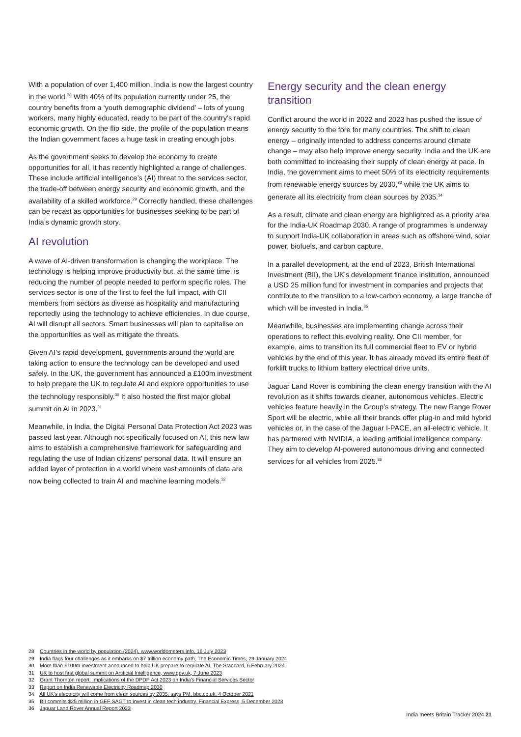With a population of over 1,400 million, India is now the largest country in the world.<sup>28</sup> With 40% of its population currently under 25, the country benefits from a ‘youth demographic dividend’ – lots of young workers, many highly educated, ready to be part of the country’s rapid economic growth. On the flip side, the profile of the population means the Indian government faces a huge task in creating enough jobs.
As the government seeks to develop the economy to create opportunities for all, it has recently highlighted a range of challenges. These include artificial intelligence’s (AI) threat to the services sector, the trade-off between energy security and economic growth, and the availability of a skilled workforce.<sup>29</sup> Correctly handled, these challenges can be recast as opportunities for businesses seeking to be part of India’s dynamic growth story.
AI revolution
A wave of AI-driven transformation is changing the workplace. The technology is helping improve productivity but, at the same time, is reducing the number of people needed to perform specific roles. The services sector is one of the first to feel the full impact, with CII members from sectors as diverse as hospitality and manufacturing reportedly using the technology to achieve efficiencies. In due course, AI will disrupt all sectors. Smart businesses will plan to capitalise on the opportunities as well as mitigate the threats.
Given AI’s rapid development, governments around the world are taking action to ensure the technology can be developed and used safely. In the UK, the government has announced a £100m investment to help prepare the UK to regulate AI and explore opportunities to use the technology responsibly.<sup>30</sup> It also hosted the first major global summit on AI in 2023.<sup>31</sup>
Meanwhile, in India, the Digital Personal Data Protection Act 2023 was passed last year. Although not specifically focused on AI, this new law aims to establish a comprehensive framework for safeguarding and regulating the use of Indian citizens’ personal data. It will ensure an added layer of protection in a world where vast amounts of data are now being collected to train AI and machine learning models.<sup>32</sup>
Energy security and the clean energy transition
Conflict around the world in 2022 and 2023 has pushed the issue of energy security to the fore for many countries. The shift to clean energy – originally intended to address concerns around climate change – may also help improve energy security. India and the UK are both committed to increasing their supply of clean energy at pace. In India, the government aims to meet 50% of its electricity requirements from renewable energy sources by 2030,<sup>33</sup> while the UK aims to generate all its electricity from clean sources by 2035.<sup>34</sup>
As a result, climate and clean energy are highlighted as a priority area for the India-UK Roadmap 2030. A range of programmes is underway to support India-UK collaboration in areas such as offshore wind, solar power, biofuels, and carbon capture.
In a parallel development, at the end of 2023, British International Investment (BII), the UK’s development finance institution, announced a USD 25 million fund for investment in companies and projects that contribute to the transition to a low-carbon economy, a large tranche of which will be invested in India.<sup>35</sup>
Meanwhile, businesses are implementing change across their operations to reflect this evolving reality. One CII member, for example, aims to transition its full commercial fleet to EV or hybrid vehicles by the end of this year. It has already moved its entire fleet of forklift trucks to lithium battery electrical drive units.
Jaguar Land Rover is combining the clean energy transition with the AI revolution as it shifts towards cleaner, autonomous vehicles. Electric vehicles feature heavily in the Group’s strategy. The new Range Rover Sport will be electric, while all their brands offer plug-in and mild hybrid vehicles or, in the case of the Jaguar I-PACE, an all-electric vehicle. It has partnered with NVIDIA, a leading artificial intelligence company. They aim to develop AI-powered autonomous driving and connected services for all vehicles from 2025.<sup>36</sup>
28 Countries in the world by population (2024), www.worldometers.info, 16 July 2023
29 India flags four challenges as it embarks on $7 trillion economy path, The Economic Times, 29 January 2024
30 More than £100m investment announced to help UK prepare to regulate AI, The Standard, 6 February 2024
31 UK to host first global summit on Artificial Intelligence, www.gov.uk, 7 June 2023
32 Grant Thornton report: Implications of the DPDP Act 2023 on India’s Financial Services Sector
33 Report on India Renewable Electricity Roadmap 2030
34 All UK’s electricity will come from clean sources by 2035, says PM, bbc.co.uk, 4 October 2021
35 BII commits $25 million in GEF SAGT to invest in clean tech industry, Financial Express, 5 December 2023
36 Jaguar Land Rover Annual Report 2023
India meets Britain Tracker 2024 21